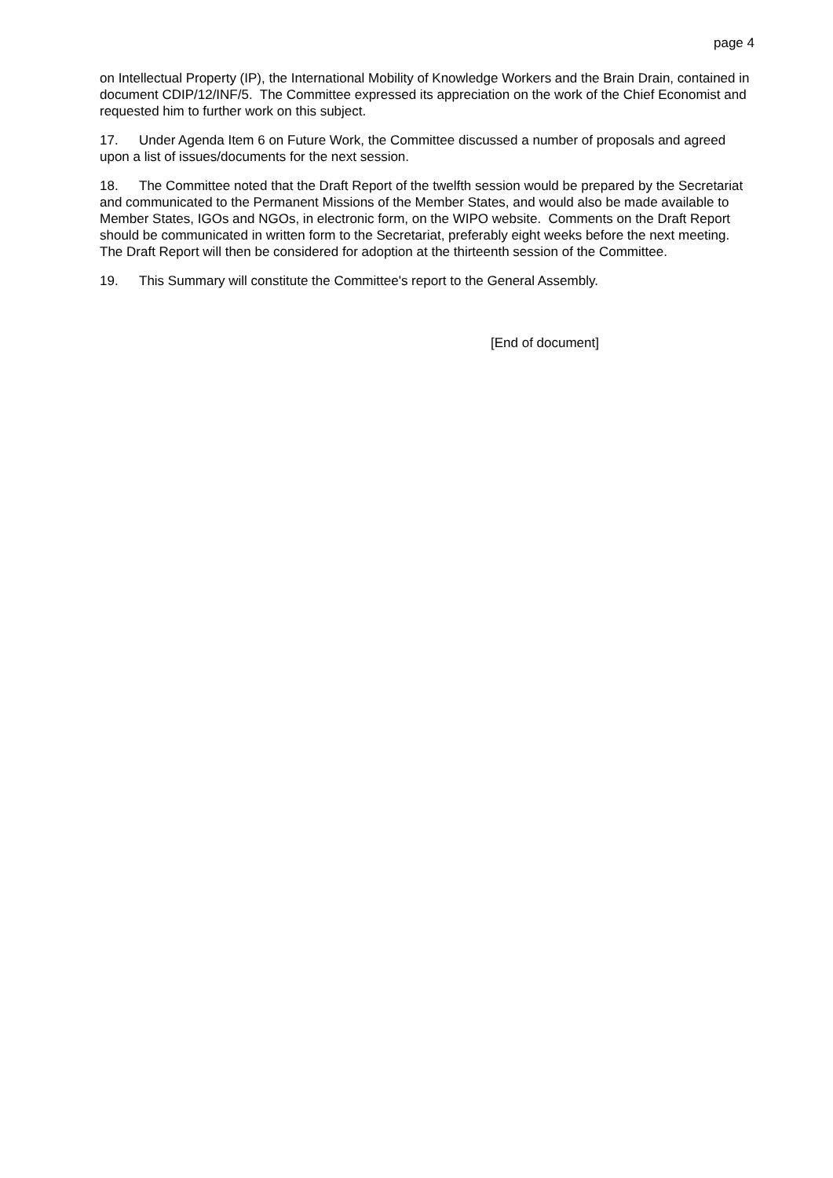page 4
on Intellectual Property (IP), the International Mobility of Knowledge Workers and the Brain Drain, contained in document CDIP/12/INF/5. The Committee expressed its appreciation on the work of the Chief Economist and requested him to further work on this subject.
17. Under Agenda Item 6 on Future Work, the Committee discussed a number of proposals and agreed upon a list of issues/documents for the next session.
18. The Committee noted that the Draft Report of the twelfth session would be prepared by the Secretariat and communicated to the Permanent Missions of the Member States, and would also be made available to Member States, IGOs and NGOs, in electronic form, on the WIPO website. Comments on the Draft Report should be communicated in written form to the Secretariat, preferably eight weeks before the next meeting. The Draft Report will then be considered for adoption at the thirteenth session of the Committee.
19. This Summary will constitute the Committee's report to the General Assembly.
[End of document]